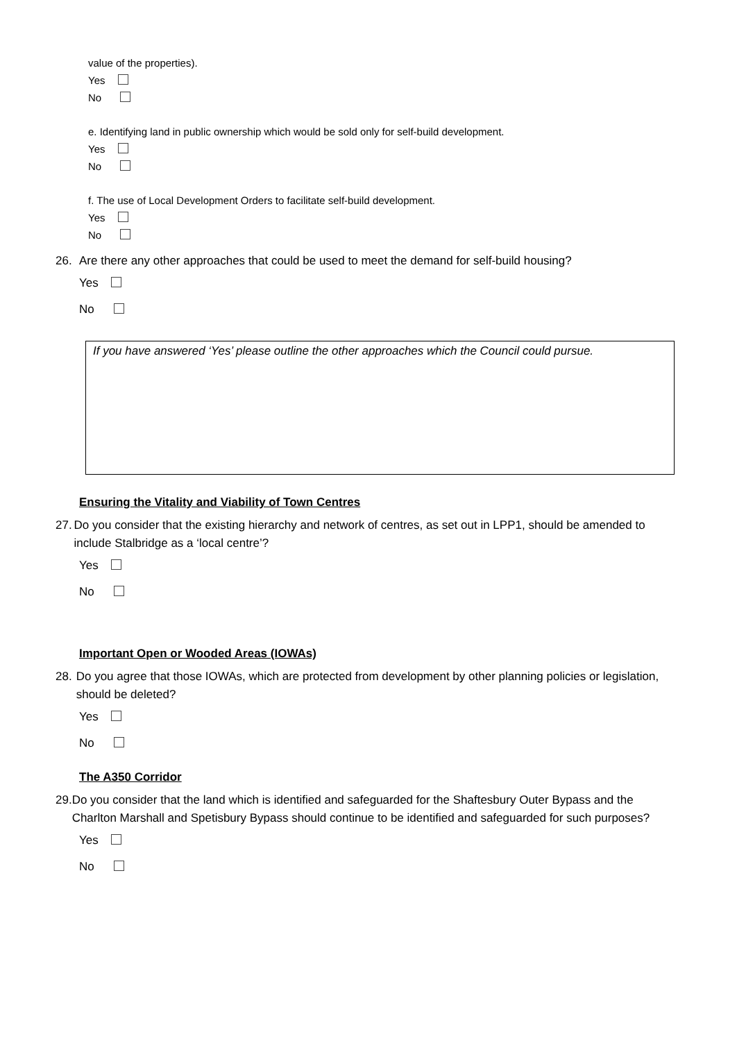value of the properties).
Yes
No
e. Identifying land in public ownership which would be sold only for self-build development.
Yes
No
f. The use of Local Development Orders to facilitate self-build development.
Yes
No
26. Are there any other approaches that could be used to meet the demand for self-build housing?
Yes
No
If you have answered ‘Yes’ please outline the other approaches which the Council could pursue.
Ensuring the Vitality and Viability of Town Centres
27. Do you consider that the existing hierarchy and network of centres, as set out in LPP1, should be amended to include Stalbridge as a ‘local centre’?
Yes
No
Important Open or Wooded Areas (IOWAs)
28. Do you agree that those IOWAs, which are protected from development by other planning policies or legislation, should be deleted?
Yes
No
The A350 Corridor
29. Do you consider that the land which is identified and safeguarded for the Shaftesbury Outer Bypass and the Charlton Marshall and Spetisbury Bypass should continue to be identified and safeguarded for such purposes?
Yes
No